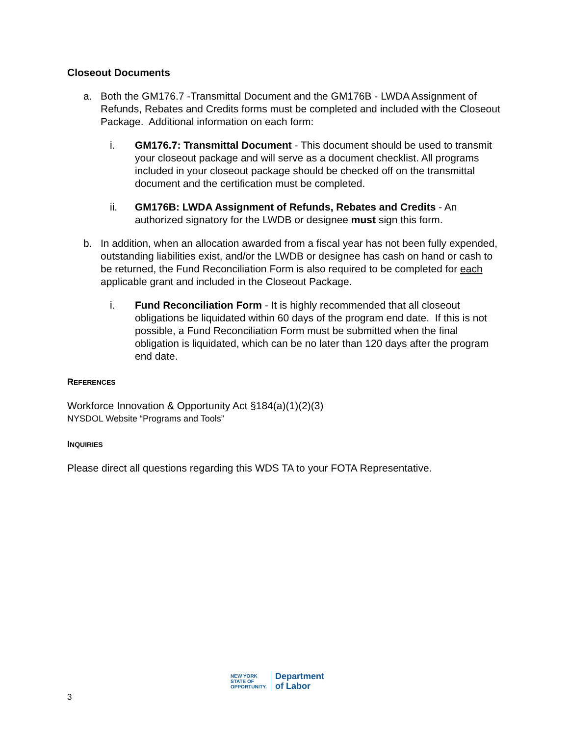Closeout Documents
a. Both the GM176.7 -Transmittal Document and the GM176B - LWDA Assignment of Refunds, Rebates and Credits forms must be completed and included with the Closeout Package. Additional information on each form:
i. GM176.7: Transmittal Document - This document should be used to transmit your closeout package and will serve as a document checklist. All programs included in your closeout package should be checked off on the transmittal document and the certification must be completed.
ii. GM176B: LWDA Assignment of Refunds, Rebates and Credits - An authorized signatory for the LWDB or designee must sign this form.
b. In addition, when an allocation awarded from a fiscal year has not been fully expended, outstanding liabilities exist, and/or the LWDB or designee has cash on hand or cash to be returned, the Fund Reconciliation Form is also required to be completed for each applicable grant and included in the Closeout Package.
i. Fund Reconciliation Form - It is highly recommended that all closeout obligations be liquidated within 60 days of the program end date. If this is not possible, a Fund Reconciliation Form must be submitted when the final obligation is liquidated, which can be no later than 120 days after the program end date.
REFERENCES
Workforce Innovation & Opportunity Act §184(a)(1)(2)(3)
NYSDOL Website “Programs and Tools”
INQUIRIES
Please direct all questions regarding this WDS TA to your FOTA Representative.
NEW YORK
STATE OF
OPPORTUNITY.
Department
of Labor
3